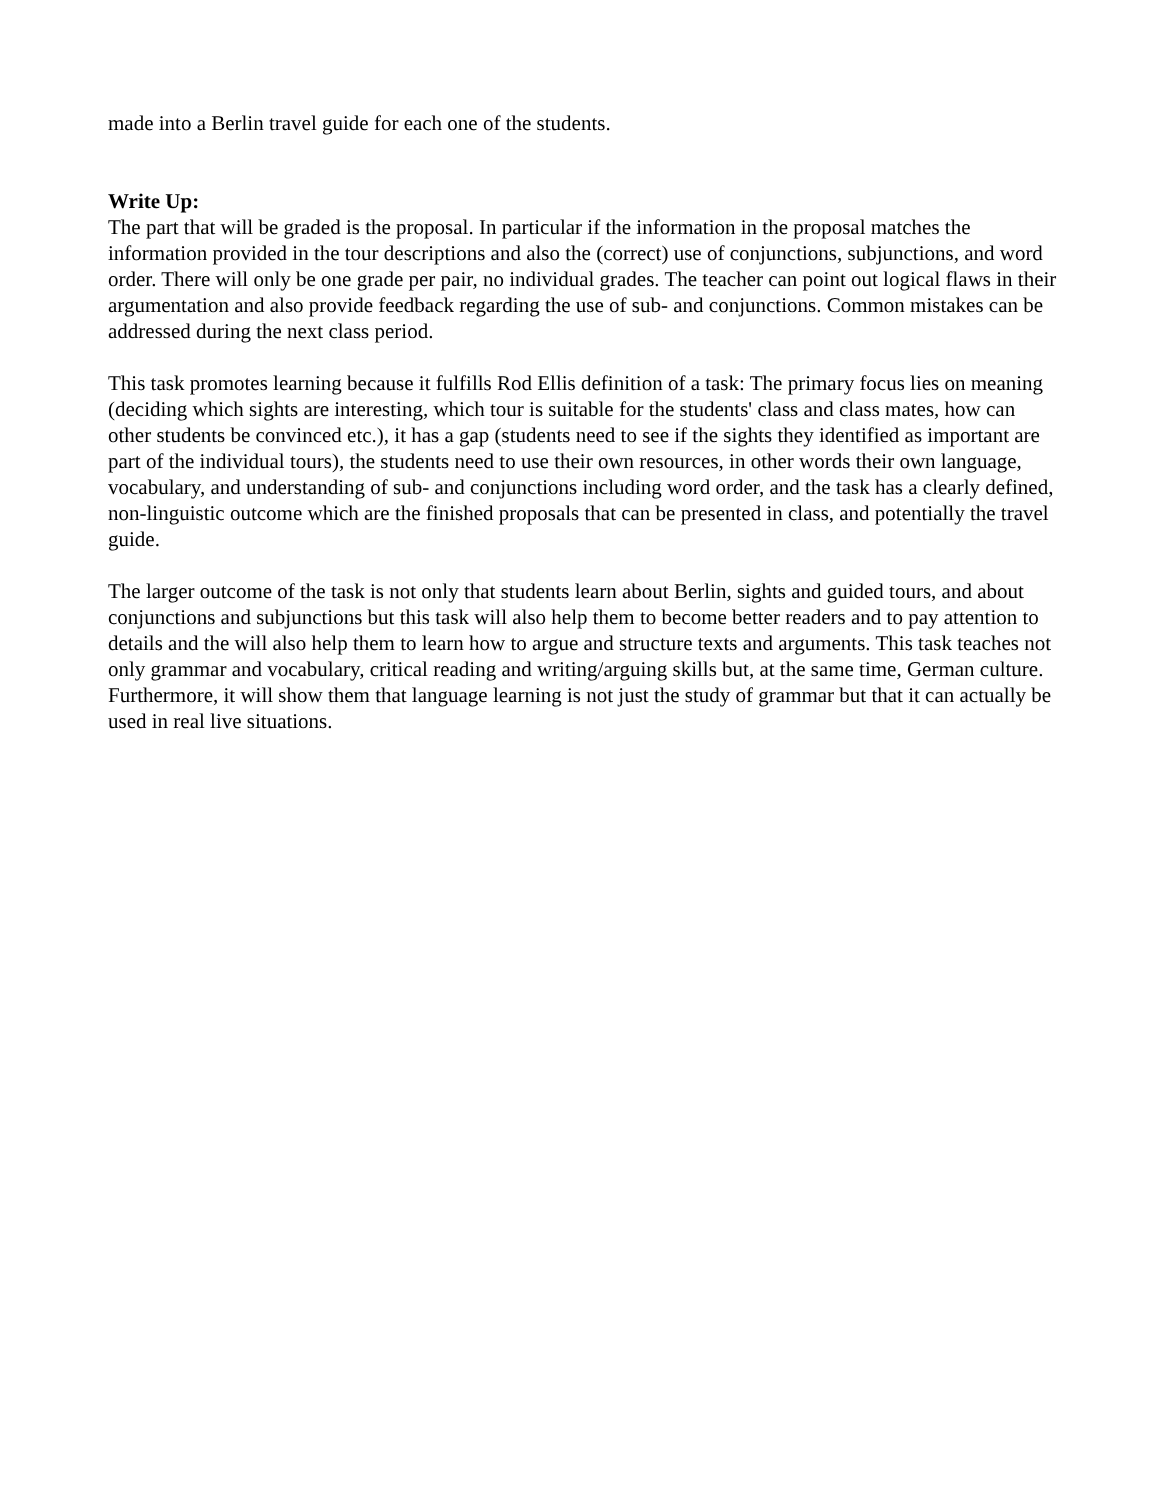made into a Berlin travel guide for each one of the students.
Write Up:
The part that will be graded is the proposal. In particular if the information in the proposal matches the information provided in the tour descriptions and also the (correct) use of conjunctions, subjunctions, and word order. There will only be one grade per pair, no individual grades. The teacher can point out logical flaws in their argumentation and also provide feedback regarding the use of sub- and conjunctions. Common mistakes can be addressed during the next class period.
This task promotes learning because it fulfills Rod Ellis definition of a task: The primary focus lies on meaning (deciding which sights are interesting, which tour is suitable for the students' class and class mates, how can other students be convinced etc.), it has a gap (students need to see if the sights they identified as important are part of the individual tours), the students need to use their own resources, in other words their own language, vocabulary, and understanding of sub- and conjunctions including word order, and the task has a clearly defined, non-linguistic outcome which are the finished proposals that can be presented in class, and potentially the travel guide.
The larger outcome of the task is not only that students learn about Berlin, sights and guided tours, and about conjunctions and subjunctions but this task will also help them to become better readers and to pay attention to details and the will also help them to learn how to argue and structure texts and arguments. This task teaches not only grammar and vocabulary, critical reading and writing/arguing skills but, at the same time, German culture. Furthermore, it will show them that language learning is not just the study of grammar but that it can actually be used in real live situations.